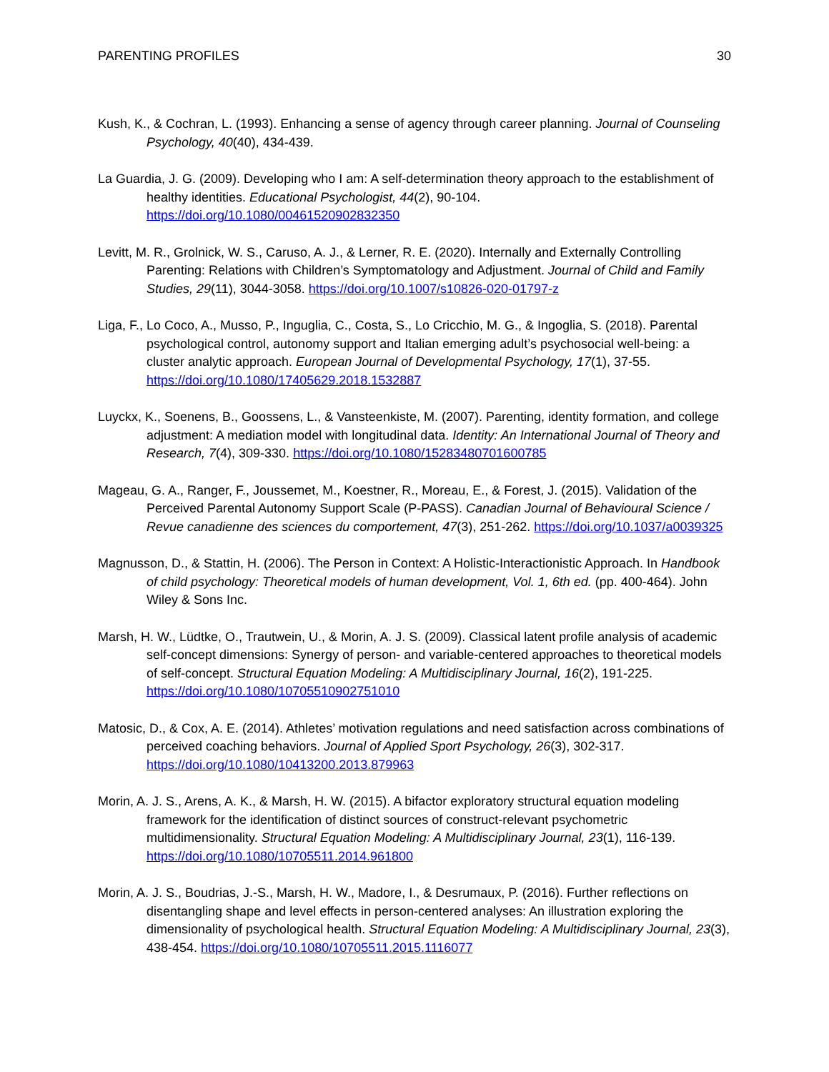PARENTING PROFILES 30
Kush, K., & Cochran, L. (1993). Enhancing a sense of agency through career planning. Journal of Counseling Psychology, 40(40), 434-439.
La Guardia, J. G. (2009). Developing who I am: A self-determination theory approach to the establishment of healthy identities. Educational Psychologist, 44(2), 90-104. https://doi.org/10.1080/00461520902832350
Levitt, M. R., Grolnick, W. S., Caruso, A. J., & Lerner, R. E. (2020). Internally and Externally Controlling Parenting: Relations with Children’s Symptomatology and Adjustment. Journal of Child and Family Studies, 29(11), 3044-3058. https://doi.org/10.1007/s10826-020-01797-z
Liga, F., Lo Coco, A., Musso, P., Inguglia, C., Costa, S., Lo Cricchio, M. G., & Ingoglia, S. (2018). Parental psychological control, autonomy support and Italian emerging adult’s psychosocial well-being: a cluster analytic approach. European Journal of Developmental Psychology, 17(1), 37-55. https://doi.org/10.1080/17405629.2018.1532887
Luyckx, K., Soenens, B., Goossens, L., & Vansteenkiste, M. (2007). Parenting, identity formation, and college adjustment: A mediation model with longitudinal data. Identity: An International Journal of Theory and Research, 7(4), 309-330. https://doi.org/10.1080/15283480701600785
Mageau, G. A., Ranger, F., Joussemet, M., Koestner, R., Moreau, E., & Forest, J. (2015). Validation of the Perceived Parental Autonomy Support Scale (P-PASS). Canadian Journal of Behavioural Science / Revue canadienne des sciences du comportement, 47(3), 251-262. https://doi.org/10.1037/a0039325
Magnusson, D., & Stattin, H. (2006). The Person in Context: A Holistic-Interactionistic Approach. In Handbook of child psychology: Theoretical models of human development, Vol. 1, 6th ed. (pp. 400-464). John Wiley & Sons Inc.
Marsh, H. W., Lüdtke, O., Trautwein, U., & Morin, A. J. S. (2009). Classical latent profile analysis of academic self-concept dimensions: Synergy of person- and variable-centered approaches to theoretical models of self-concept. Structural Equation Modeling: A Multidisciplinary Journal, 16(2), 191-225. https://doi.org/10.1080/10705510902751010
Matosic, D., & Cox, A. E. (2014). Athletes’ motivation regulations and need satisfaction across combinations of perceived coaching behaviors. Journal of Applied Sport Psychology, 26(3), 302-317. https://doi.org/10.1080/10413200.2013.879963
Morin, A. J. S., Arens, A. K., & Marsh, H. W. (2015). A bifactor exploratory structural equation modeling framework for the identification of distinct sources of construct-relevant psychometric multidimensionality. Structural Equation Modeling: A Multidisciplinary Journal, 23(1), 116-139. https://doi.org/10.1080/10705511.2014.961800
Morin, A. J. S., Boudrias, J.-S., Marsh, H. W., Madore, I., & Desrumaux, P. (2016). Further reflections on disentangling shape and level effects in person-centered analyses: An illustration exploring the dimensionality of psychological health. Structural Equation Modeling: A Multidisciplinary Journal, 23(3), 438-454. https://doi.org/10.1080/10705511.2015.1116077